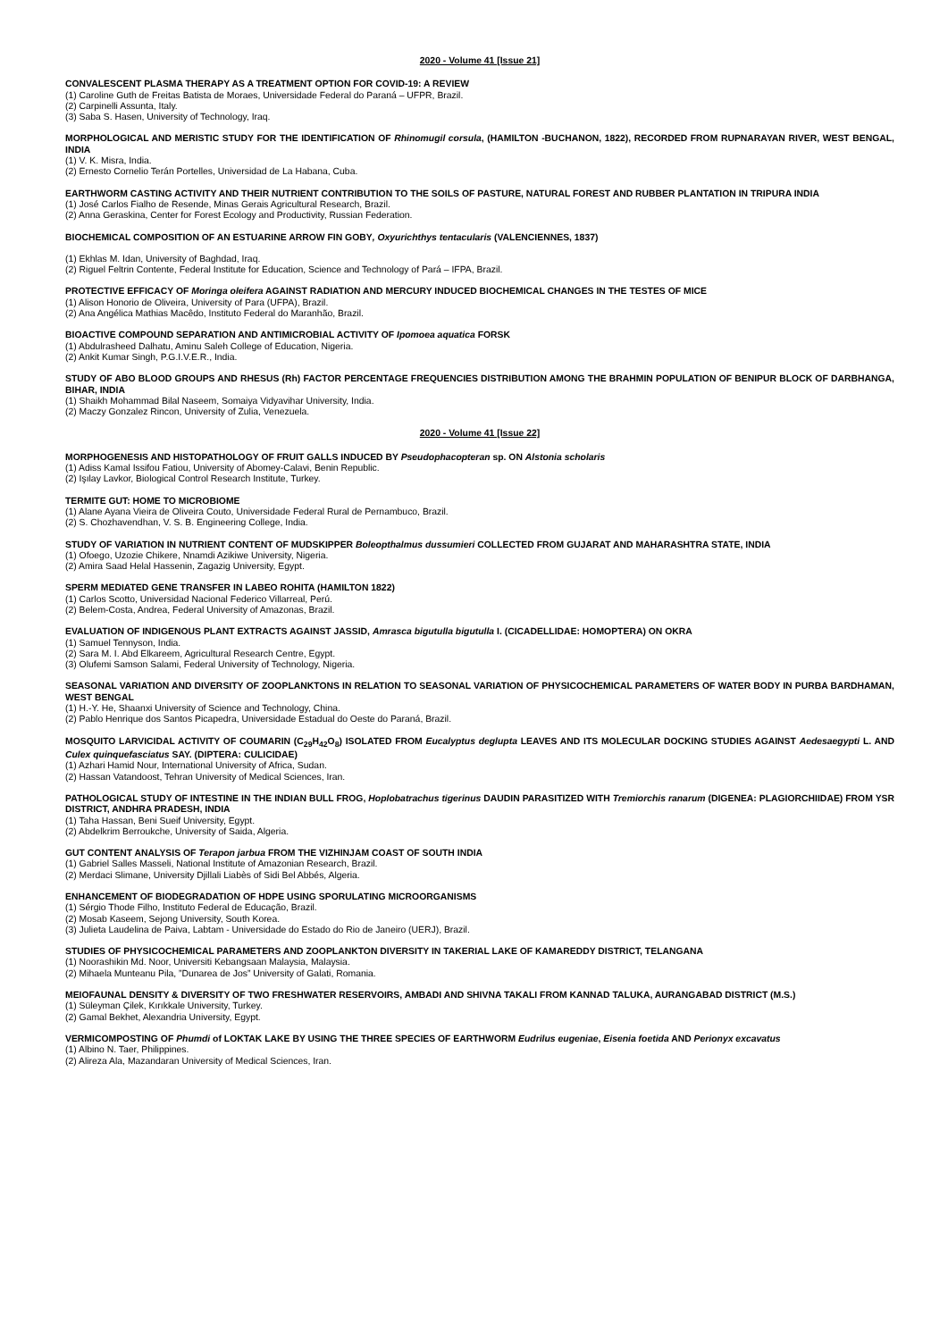2020 - Volume 41 [Issue 21]
CONVALESCENT PLASMA THERAPY AS A TREATMENT OPTION FOR COVID-19: A REVIEW
(1) Caroline Guth de Freitas Batista de Moraes, Universidade Federal do Paraná – UFPR, Brazil.
(2) Carpinelli Assunta, Italy.
(3) Saba S. Hasen, University of Technology, Iraq.
MORPHOLOGICAL AND MERISTIC STUDY FOR THE IDENTIFICATION OF Rhinomugil corsula, (HAMILTON -BUCHANON, 1822), RECORDED FROM RUPNARAYAN RIVER, WEST BENGAL, INDIA
(1) V. K. Misra, India.
(2) Ernesto Cornelio Terán Portelles, Universidad de La Habana, Cuba.
EARTHWORM CASTING ACTIVITY AND THEIR NUTRIENT CONTRIBUTION TO THE SOILS OF PASTURE, NATURAL FOREST AND RUBBER PLANTATION IN TRIPURA INDIA
(1) José Carlos Fialho de Resende, Minas Gerais Agricultural Research, Brazil.
(2) Anna Geraskina, Center for Forest Ecology and Productivity, Russian Federation.
BIOCHEMICAL COMPOSITION OF AN ESTUARINE ARROW FIN GOBY, Oxyurichthys tentacularis (VALENCIENNES, 1837)
(1) Ekhlas M. Idan, University of Baghdad, Iraq.
(2) Riguel Feltrin Contente, Federal Institute for Education, Science and Technology of Pará – IFPA, Brazil.
PROTECTIVE EFFICACY OF Moringa oleifera AGAINST RADIATION AND MERCURY INDUCED BIOCHEMICAL CHANGES IN THE TESTES OF MICE
(1) Alison Honorio de Oliveira, University of Para (UFPA), Brazil.
(2) Ana Angélica Mathias Macêdo, Instituto Federal do Maranhão, Brazil.
BIOACTIVE COMPOUND SEPARATION AND ANTIMICROBIAL ACTIVITY OF Ipomoea aquatica FORSK
(1) Abdulrasheed Dalhatu, Aminu Saleh College of Education, Nigeria.
(2) Ankit Kumar Singh, P.G.I.V.E.R., India.
STUDY OF ABO BLOOD GROUPS AND RHESUS (Rh) FACTOR PERCENTAGE FREQUENCIES DISTRIBUTION AMONG THE BRAHMIN POPULATION OF BENIPUR BLOCK OF DARBHANGA, BIHAR, INDIA
(1) Shaikh Mohammad Bilal Naseem, Somaiya Vidyavihar University, India.
(2) Maczy Gonzalez Rincon, University of Zulia, Venezuela.
2020 - Volume 41 [Issue 22]
MORPHOGENESIS AND HISTOPATHOLOGY OF FRUIT GALLS INDUCED BY Pseudophacopteran sp. ON Alstonia scholaris
(1) Adiss Kamal Issifou Fatiou, University of Abomey-Calavi, Benin Republic.
(2) Işılay Lavkor, Biological Control Research Institute, Turkey.
TERMITE GUT: HOME TO MICROBIOME
(1) Alane Ayana Vieira de Oliveira Couto, Universidade Federal Rural de Pernambuco, Brazil.
(2) S. Chozhavendhan, V. S. B. Engineering College, India.
STUDY OF VARIATION IN NUTRIENT CONTENT OF MUDSKIPPER Boleopthalmus dussumieri COLLECTED FROM GUJARAT AND MAHARASHTRA STATE, INDIA
(1) Ofoego, Uzozie Chikere, Nnamdi Azikiwe University, Nigeria.
(2) Amira Saad Helal Hassenin, Zagazig University, Egypt.
SPERM MEDIATED GENE TRANSFER IN LABEO ROHITA (HAMILTON 1822)
(1) Carlos Scotto, Universidad Nacional Federico Villarreal, Perú.
(2) Belem-Costa, Andrea, Federal University of Amazonas, Brazil.
EVALUATION OF INDIGENOUS PLANT EXTRACTS AGAINST JASSID, Amrasca bigutulla bigutulla I. (CICADELLIDAE: HOMOPTERA) ON OKRA
(1) Samuel Tennyson, India.
(2) Sara M. I. Abd Elkareem, Agricultural Research Centre, Egypt.
(3) Olufemi Samson Salami, Federal University of Technology, Nigeria.
SEASONAL VARIATION AND DIVERSITY OF ZOOPLANKTONS IN RELATION TO SEASONAL VARIATION OF PHYSICOCHEMICAL PARAMETERS OF WATER BODY IN PURBA BARDHAMAN, WEST BENGAL
(1) H.-Y. He, Shaanxi University of Science and Technology, China.
(2) Pablo Henrique dos Santos Picapedra, Universidade Estadual do Oeste do Paraná, Brazil.
MOSQUITO LARVICIDAL ACTIVITY OF COUMARIN (C<sub>29</sub>H<sub>42</sub>O<sub>8</sub>) ISOLATED FROM Eucalyptus deglupta LEAVES AND ITS MOLECULAR DOCKING STUDIES AGAINST Aedesaegypti L. AND Culex quinquefasciatus SAY. (DIPTERA: CULICIDAE)
(1) Azhari Hamid Nour, International University of Africa, Sudan.
(2) Hassan Vatandoost, Tehran University of Medical Sciences, Iran.
PATHOLOGICAL STUDY OF INTESTINE IN THE INDIAN BULL FROG, Hoplobatrachus tigerinus DAUDIN PARASITIZED WITH Tremiorchis ranarum (DIGENEA: PLAGIORCHIIDAE) FROM YSR DISTRICT, ANDHRA PRADESH, INDIA
(1) Taha Hassan, Beni Sueif University, Egypt.
(2) Abdelkrim Berroukche, University of Saida, Algeria.
GUT CONTENT ANALYSIS OF Terapon jarbua FROM THE VIZHINJAM COAST OF SOUTH INDIA
(1) Gabriel Salles Masseli, National Institute of Amazonian Research, Brazil.
(2) Merdaci Slimane, University Djillali Liabès of Sidi Bel Abbés, Algeria.
ENHANCEMENT OF BIODEGRADATION OF HDPE USING SPORULATING MICROORGANISMS
(1) Sérgio Thode Filho, Instituto Federal de Educação, Brazil.
(2) Mosab Kaseem, Sejong University, South Korea.
(3) Julieta Laudelina de Paiva, Labtam - Universidade do Estado do Rio de Janeiro (UERJ), Brazil.
STUDIES OF PHYSICOCHEMICAL PARAMETERS AND ZOOPLANKTON DIVERSITY IN TAKERIAL LAKE OF KAMAREDDY DISTRICT, TELANGANA
(1) Noorashikin Md. Noor, Universiti Kebangsaan Malaysia, Malaysia.
(2) Mihaela Munteanu Pila, ”Dunarea de Jos” University of Galati, Romania.
MEIOFAUNAL DENSITY & DIVERSITY OF TWO FRESHWATER RESERVOIRS, AMBADI AND SHIVNA TAKALI FROM KANNAD TALUKA, AURANGABAD DISTRICT (M.S.)
(1) Süleyman Çilek, Kırıkkale University, Turkey.
(2) Gamal Bekhet, Alexandria University, Egypt.
VERMICOMPOSTING OF Phumdi of LOKTAK LAKE BY USING THE THREE SPECIES OF EARTHWORM Eudrilus eugeniae, Eisenia foetida AND Perionyx excavatus
(1) Albino N. Taer, Philippines.
(2) Alireza Ala, Mazandaran University of Medical Sciences, Iran.